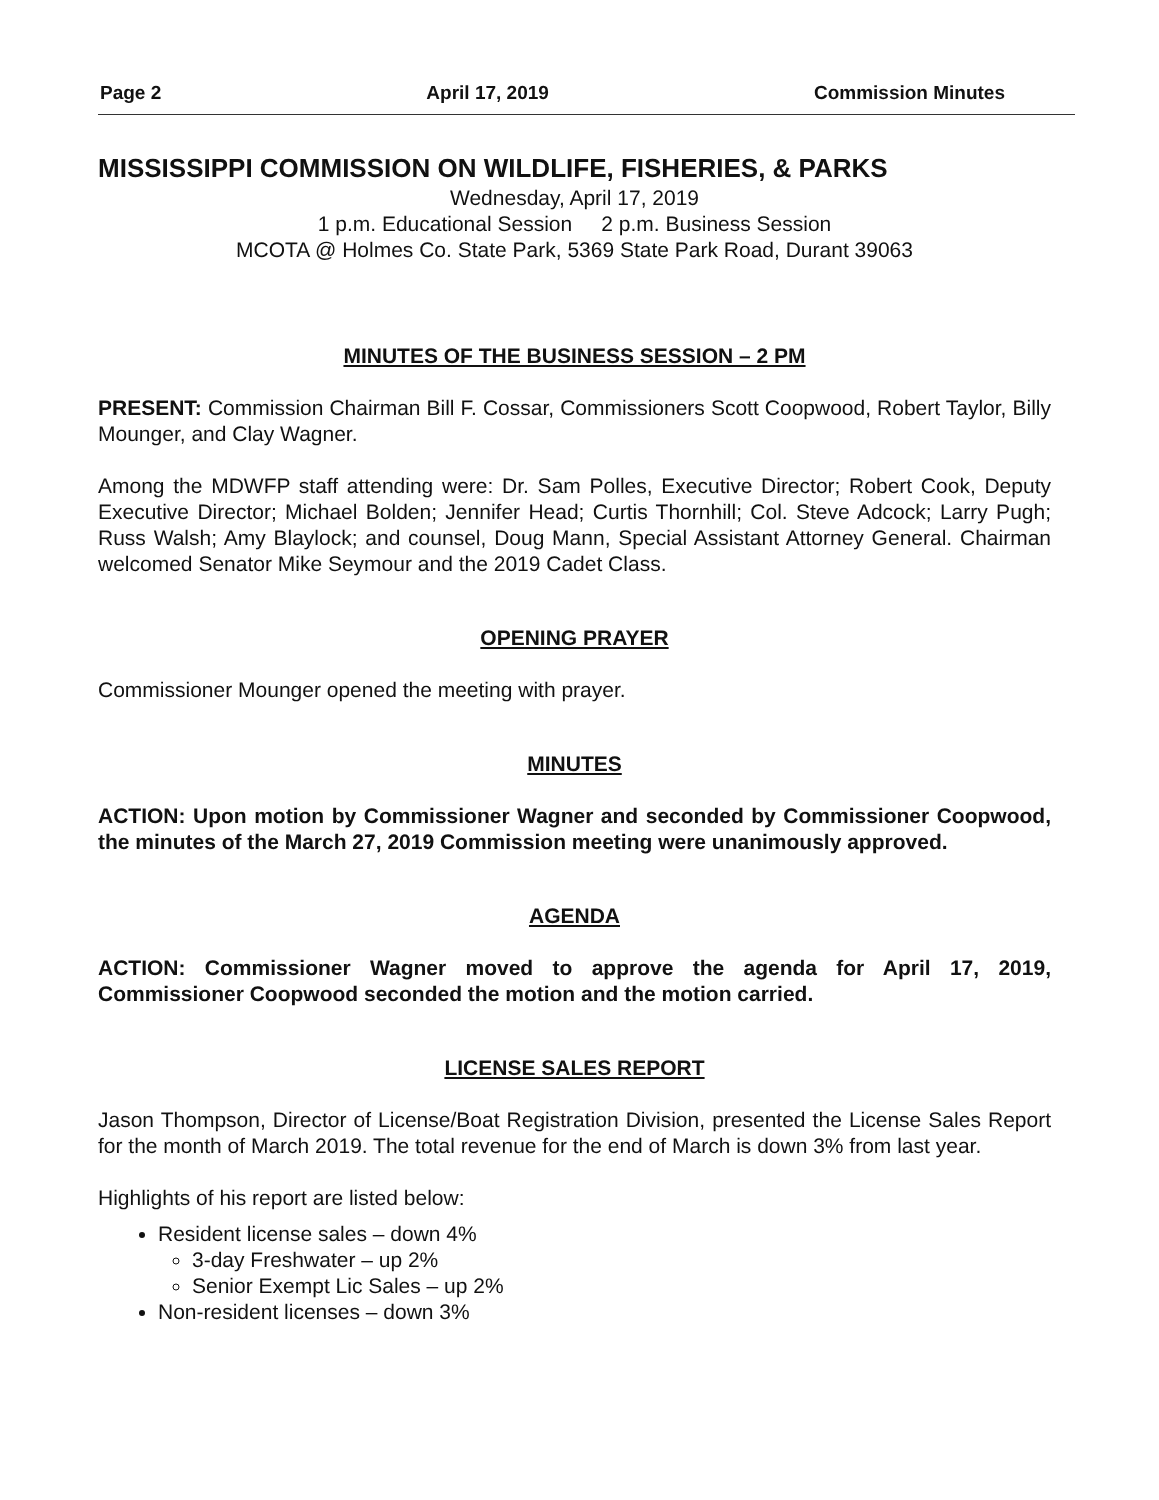Page 2 April 17, 2019 Commission Minutes
MISSISSIPPI COMMISSION ON WILDLIFE, FISHERIES, & PARKS
Wednesday, April 17, 2019
1 p.m. Educational Session 2 p.m. Business Session
MCOTA @ Holmes Co. State Park, 5369 State Park Road, Durant 39063
MINUTES OF THE BUSINESS SESSION – 2 PM
PRESENT: Commission Chairman Bill F. Cossar, Commissioners Scott Coopwood, Robert Taylor, Billy Mounger, and Clay Wagner.
Among the MDWFP staff attending were: Dr. Sam Polles, Executive Director; Robert Cook, Deputy Executive Director; Michael Bolden; Jennifer Head; Curtis Thornhill; Col. Steve Adcock; Larry Pugh; Russ Walsh; Amy Blaylock; and counsel, Doug Mann, Special Assistant Attorney General. Chairman welcomed Senator Mike Seymour and the 2019 Cadet Class.
OPENING PRAYER
Commissioner Mounger opened the meeting with prayer.
MINUTES
ACTION: Upon motion by Commissioner Wagner and seconded by Commissioner Coopwood, the minutes of the March 27, 2019 Commission meeting were unanimously approved.
AGENDA
ACTION: Commissioner Wagner moved to approve the agenda for April 17, 2019, Commissioner Coopwood seconded the motion and the motion carried.
LICENSE SALES REPORT
Jason Thompson, Director of License/Boat Registration Division, presented the License Sales Report for the month of March 2019. The total revenue for the end of March is down 3% from last year.
Highlights of his report are listed below:
Resident license sales – down 4%
3-day Freshwater – up 2%
Senior Exempt Lic Sales – up 2%
Non-resident licenses – down 3%